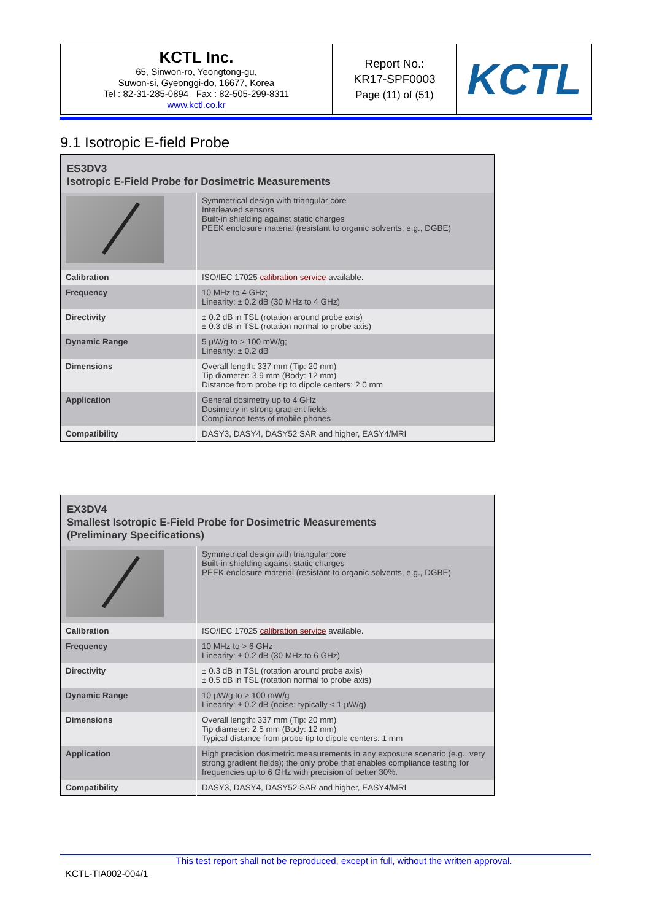| KCTL Inc. 65, Sinwon-ro, Yeongtong-gu, Suwon-si, Gyeonggi-do, 16677, Korea Tel : 82-31-285-0894 Fax : 82-505-299-8311 www.kctl.co.kr | Report No.: KR17-SPF0003 Page (11) of (51) | KCTL |
9.1 Isotropic E-field Probe
| ES3DV3 Isotropic E-Field Probe for Dosimetric Measurements | |
| | Symmetrical design with triangular core Interleaved sensors Built-in shielding against static charges PEEK enclosure material (resistant to organic solvents, e.g., DGBE) |
| Calibration | ISO/IEC 17025 calibration service available. |
| Frequency | 10 MHz to 4 GHz; Linearity: ± 0.2 dB (30 MHz to 4 GHz) |
| Directivity | ± 0.2 dB in TSL (rotation around probe axis) ± 0.3 dB in TSL (rotation normal to probe axis) |
| Dynamic Range | 5 μW/g to > 100 mW/g; Linearity: ± 0.2 dB |
| Dimensions | Overall length: 337 mm (Tip: 20 mm) Tip diameter: 3.9 mm (Body: 12 mm) Distance from probe tip to dipole centers: 2.0 mm |
| Application | General dosimetry up to 4 GHz Dosimetry in strong gradient fields Compliance tests of mobile phones |
| Compatibility | DASY3, DASY4, DASY52 SAR and higher, EASY4/MRI |
| EX3DV4 Smallest Isotropic E-Field Probe for Dosimetric Measurements (Preliminary Specifications) | |
| | Symmetrical design with triangular core Built-in shielding against static charges PEEK enclosure material (resistant to organic solvents, e.g., DGBE) |
| Calibration | ISO/IEC 17025 calibration service available. |
| Frequency | 10 MHz to > 6 GHz Linearity: ± 0.2 dB (30 MHz to 6 GHz) |
| Directivity | ± 0.3 dB in TSL (rotation around probe axis) ± 0.5 dB in TSL (rotation normal to probe axis) |
| Dynamic Range | 10 μW/g to > 100 mW/g Linearity: ± 0.2 dB (noise: typically < 1 μW/g) |
| Dimensions | Overall length: 337 mm (Tip: 20 mm) Tip diameter: 2.5 mm (Body: 12 mm) Typical distance from probe tip to dipole centers: 1 mm |
| Application | High precision dosimetric measurements in any exposure scenario (e.g., very strong gradient fields); the only probe that enables compliance testing for frequencies up to 6 GHz with precision of better 30%. |
| Compatibility | DASY3, DASY4, DASY52 SAR and higher, EASY4/MRI |
This test report shall not be reproduced, except in full, without the written approval.
KCTL-TIA002-004/1